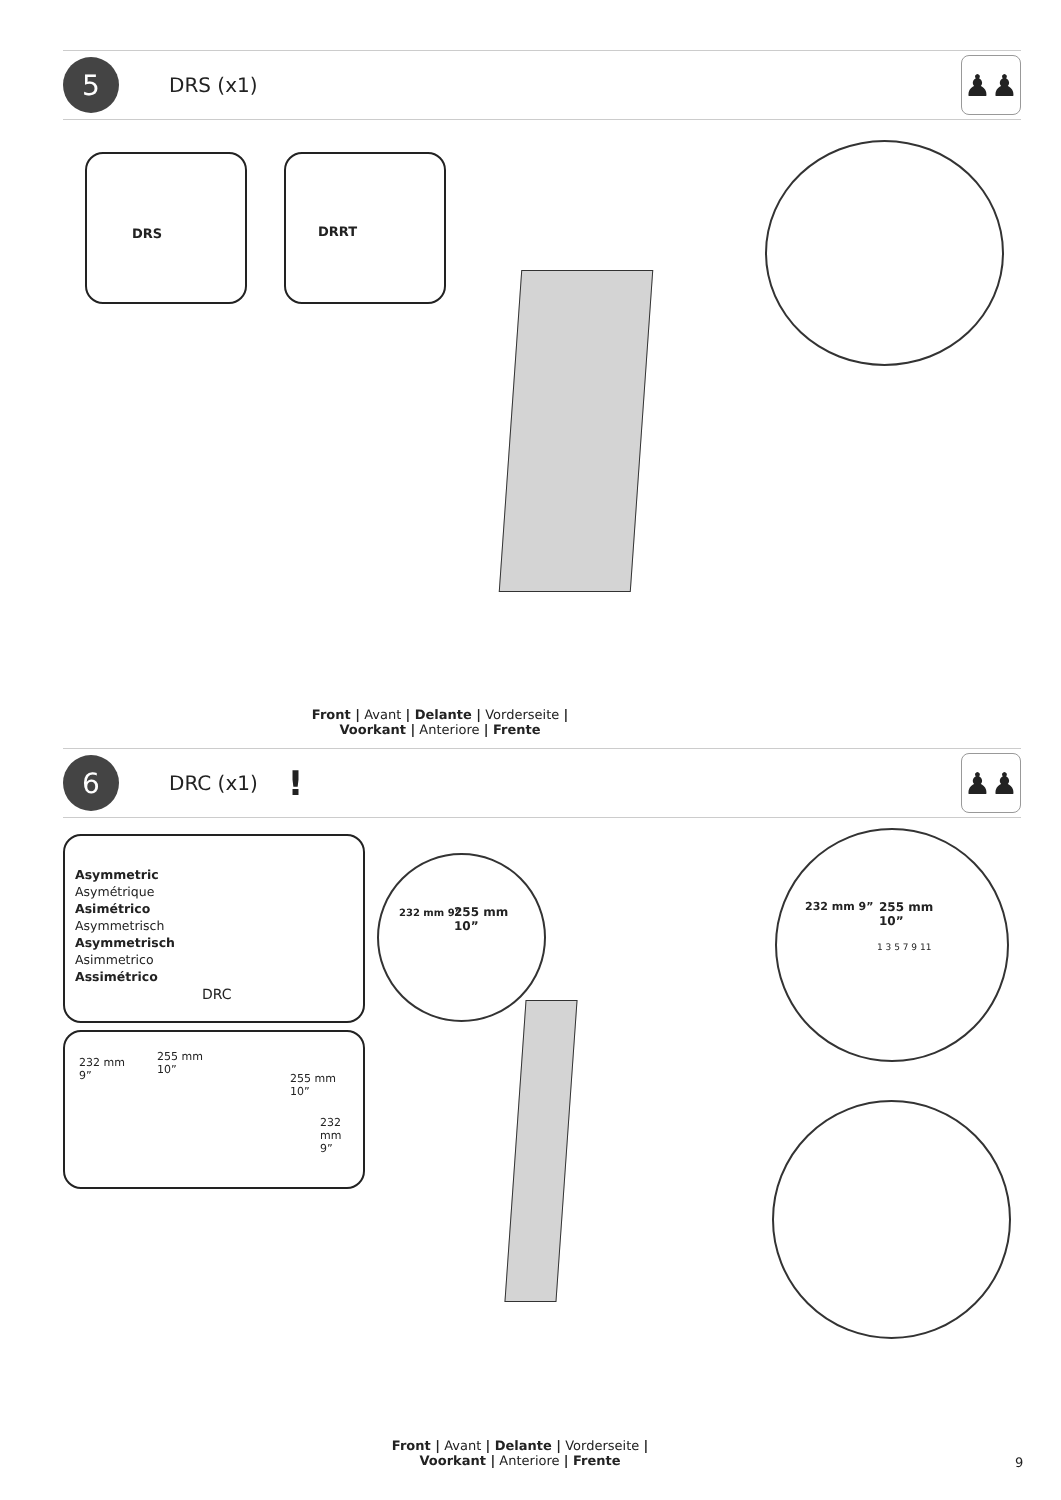5
DRS (x1)
♟♟
DRS DRRT
Front | Avant | Delante | Vorderseite |
Voorkant | Anteriore | Frente
6
DRC (x1)!
♟♟
Asymmetric
Asymétrique
Asimétrico
Asymmetrisch
Asymmetrisch
Asimmetrico
Assimétrico
DRC
232 mm
9”
255 mm
10”
255 mm
10”
232 mm
9”
232 mm 9”
255 mm
10”
232 mm 9”
255 mm
10”
1 3 5 7 9 11
Front | Avant | Delante | Vorderseite |
Voorkant | Anteriore | Frente
9